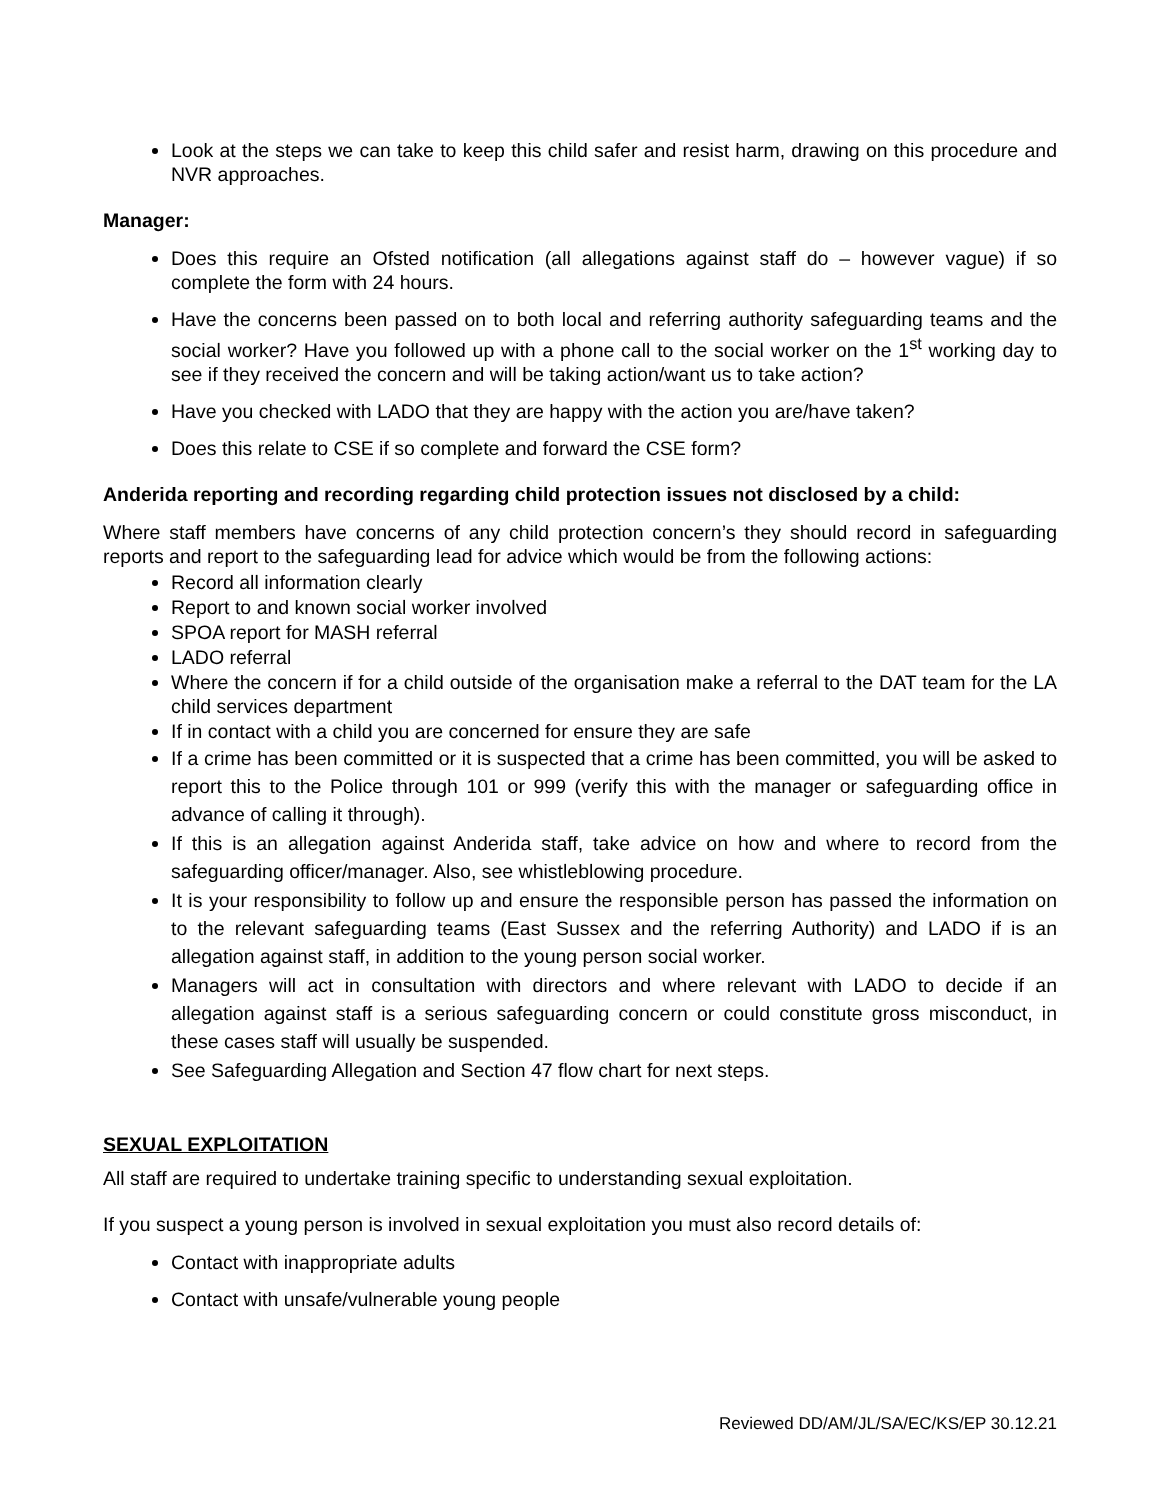Look at the steps we can take to keep this child safer and resist harm, drawing on this procedure and NVR approaches.
Manager:
Does this require an Ofsted notification (all allegations against staff do – however vague) if so complete the form with 24 hours.
Have the concerns been passed on to both local and referring authority safeguarding teams and the social worker? Have you followed up with a phone call to the social worker on the 1<sup>st</sup> working day to see if they received the concern and will be taking action/want us to take action?
Have you checked with LADO that they are happy with the action you are/have taken?
Does this relate to CSE if so complete and forward the CSE form?
Anderida reporting and recording regarding child protection issues not disclosed by a child:
Where staff members have concerns of any child protection concern’s they should record in safeguarding reports and report to the safeguarding lead for advice which would be from the following actions:
Record all information clearly
Report to and known social worker involved
SPOA report for MASH referral
LADO referral
Where the concern if for a child outside of the organisation make a referral to the DAT team for the LA child services department
If in contact with a child you are concerned for ensure they are safe
If a crime has been committed or it is suspected that a crime has been committed, you will be asked to report this to the Police through 101 or 999 (verify this with the manager or safeguarding office in advance of calling it through).
If this is an allegation against Anderida staff, take advice on how and where to record from the safeguarding officer/manager. Also, see whistleblowing procedure.
It is your responsibility to follow up and ensure the responsible person has passed the information on to the relevant safeguarding teams (East Sussex and the referring Authority) and LADO if is an allegation against staff, in addition to the young person social worker.
Managers will act in consultation with directors and where relevant with LADO to decide if an allegation against staff is a serious safeguarding concern or could constitute gross misconduct, in these cases staff will usually be suspended.
See Safeguarding Allegation and Section 47 flow chart for next steps.
SEXUAL EXPLOITATION
All staff are required to undertake training specific to understanding sexual exploitation.
If you suspect a young person is involved in sexual exploitation you must also record details of:
Contact with inappropriate adults
Contact with unsafe/vulnerable young people
Reviewed DD/AM/JL/SA/EC/KS/EP 30.12.21